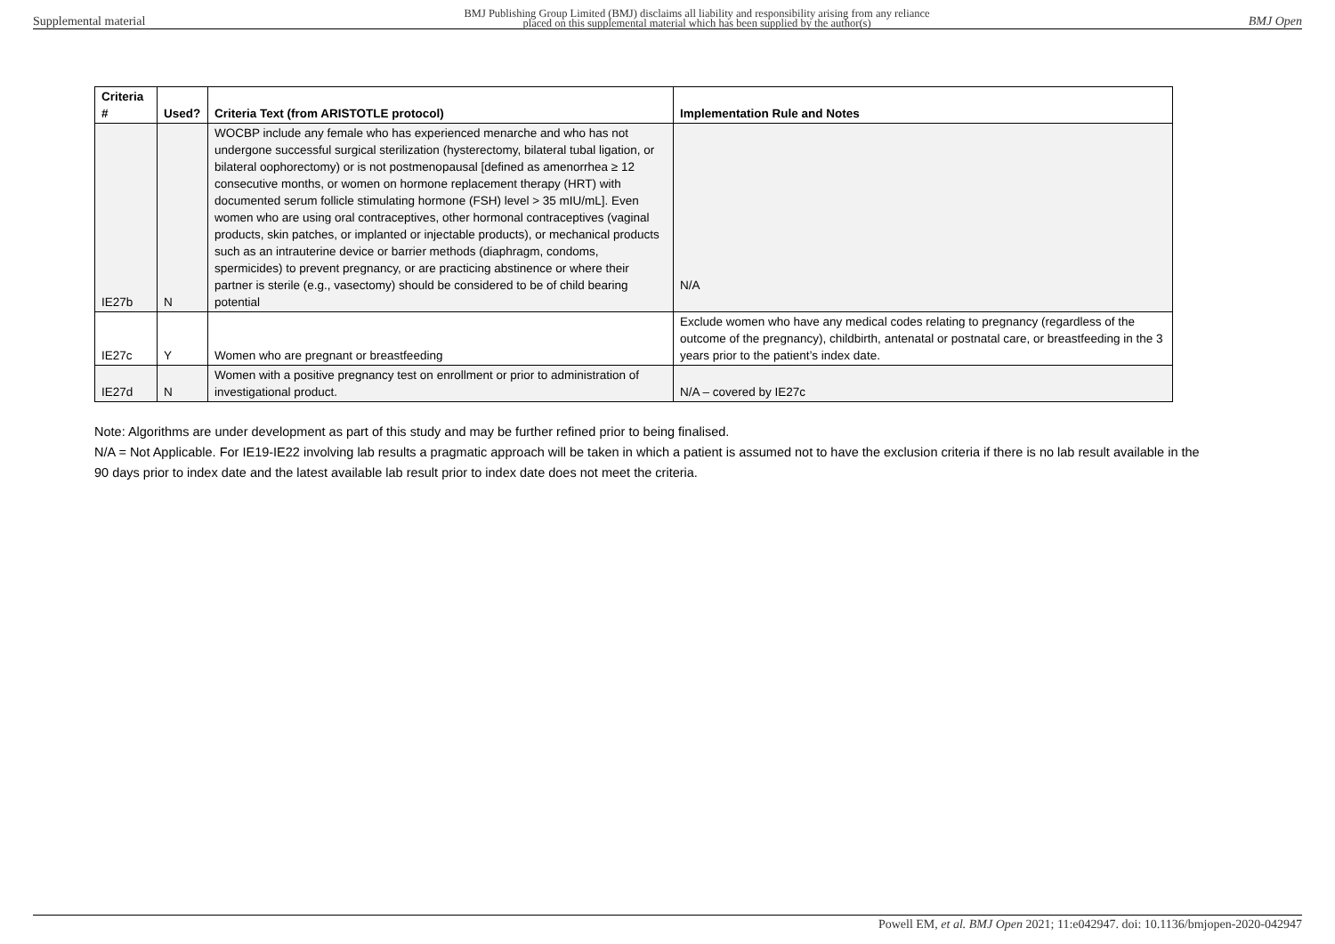Supplemental material BMJ Publishing Group Limited (BMJ) disclaims all liability and responsibility arising from any reliance
placed on this supplemental material which has been supplied by the author(s) BMJ Open
| Criteria # | Used? | Criteria Text (from ARISTOTLE protocol) | Implementation Rule and Notes |
| --- | --- | --- | --- |
| IE27b | N | WOCBP include any female who has experienced menarche and who has not undergone successful surgical sterilization (hysterectomy, bilateral tubal ligation, or bilateral oophorectomy) or is not postmenopausal [defined as amenorrhea ≥ 12 consecutive months, or women on hormone replacement therapy (HRT) with documented serum follicle stimulating hormone (FSH) level > 35 mIU/mL]. Even women who are using oral contraceptives, other hormonal contraceptives (vaginal products, skin patches, or implanted or injectable products), or mechanical products such as an intrauterine device or barrier methods (diaphragm, condoms, spermicides) to prevent pregnancy, or are practicing abstinence or where their partner is sterile (e.g., vasectomy) should be considered to be of child bearing potential | N/A |
| IE27c | Y | Women who are pregnant or breastfeeding | Exclude women who have any medical codes relating to pregnancy (regardless of the outcome of the pregnancy), childbirth, antenatal or postnatal care, or breastfeeding in the 3 years prior to the patient’s index date. |
| IE27d | N | Women with a positive pregnancy test on enrollment or prior to administration of investigational product. | N/A – covered by IE27c |
Note: Algorithms are under development as part of this study and may be further refined prior to being finalised.
N/A = Not Applicable. For IE19-IE22 involving lab results a pragmatic approach will be taken in which a patient is assumed not to have the exclusion criteria if there is no lab result available in the 90 days prior to index date and the latest available lab result prior to index date does not meet the criteria.
Powell EM, et al. BMJ Open 2021; 11:e042947. doi: 10.1136/bmjopen-2020-042947